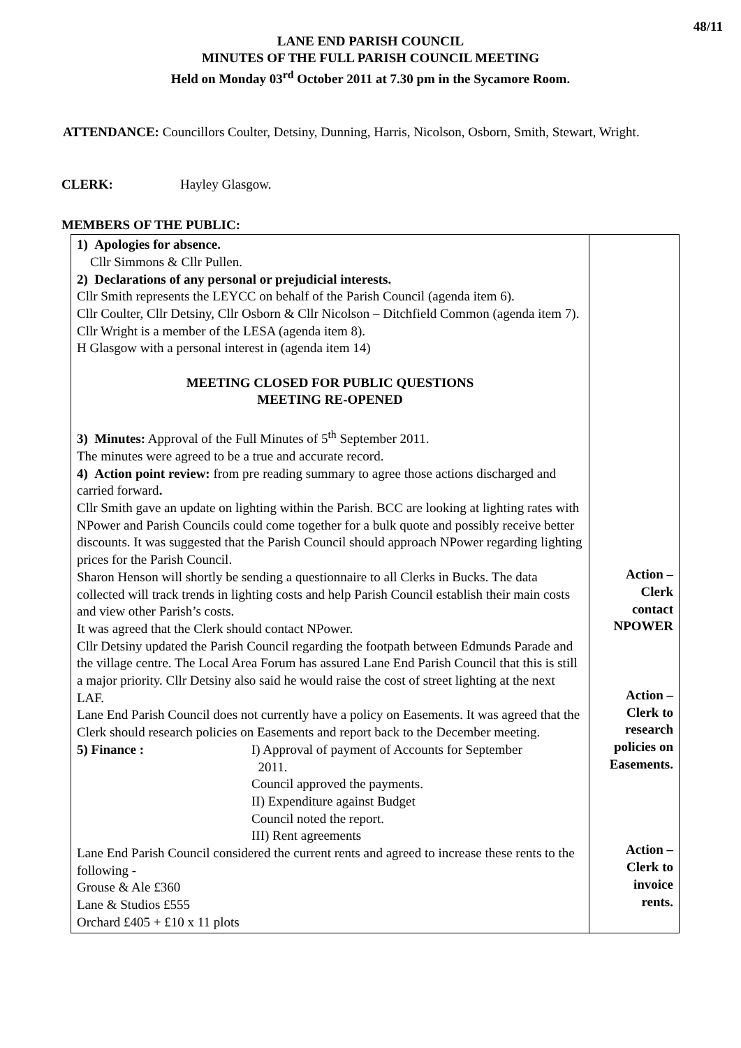48/11
LANE END PARISH COUNCIL
MINUTES OF THE FULL PARISH COUNCIL MEETING
Held on Monday 03<sup>rd</sup> October 2011 at 7.30 pm in the Sycamore Room.
ATTENDANCE: Councillors Coulter, Detsiny, Dunning, Harris, Nicolson, Osborn, Smith, Stewart, Wright.
CLERK: Hayley Glasgow.
MEMBERS OF THE PUBLIC:
| 1) Apologies for absence. Cllr Simmons & Cllr Pullen. 2) Declarations of any personal or prejudicial interests. Cllr Smith represents the LEYCC on behalf of the Parish Council (agenda item 6). Cllr Coulter, Cllr Detsiny, Cllr Osborn & Cllr Nicolson – Ditchfield Common (agenda item 7). Cllr Wright is a member of the LESA (agenda item 8). H Glasgow with a personal interest in (agenda item 14) MEETING CLOSED FOR PUBLIC QUESTIONS MEETING RE-OPENED 3) Minutes: Approval of the Full Minutes of 5<sup>th</sup> September 2011. The minutes were agreed to be a true and accurate record. 4) Action point review: from pre reading summary to agree those actions discharged and carried forward . Cllr Smith gave an update on lighting within the Parish. BCC are looking at lighting rates with NPower and Parish Councils could come together for a bulk quote and possibly receive better discounts. It was suggested that the Parish Council should approach NPower regarding lighting prices for the Parish Council. Sharon Henson will shortly be sending a questionnaire to all Clerks in Bucks. The data collected will track trends in lighting costs and help Parish Council establish their main costs and view other Parish’s costs. It was agreed that the Clerk should contact NPower. Cllr Detsiny updated the Parish Council regarding the footpath between Edmunds Parade and the village centre. The Local Area Forum has assured Lane End Parish Council that this is still a major priority. Cllr Detsiny also said he would raise the cost of street lighting at the next LAF. Lane End Parish Council does not currently have a policy on Easements. It was agreed that the Clerk should research policies on Easements and report back to the December meeting. 5) Finance : I) Approval of payment of Accounts for September 2011. Council approved the payments. II) Expenditure against Budget Council noted the report. III) Rent agreements Lane End Parish Council considered the current rents and agreed to increase these rents to the following - Grouse & Ale £360 Lane & Studios £555 Orchard £405 + £10 x 11 plots | Action – Clerk contact NPOWER Action – Clerk to research policies on Easements. Action – Clerk to invoice rents. |